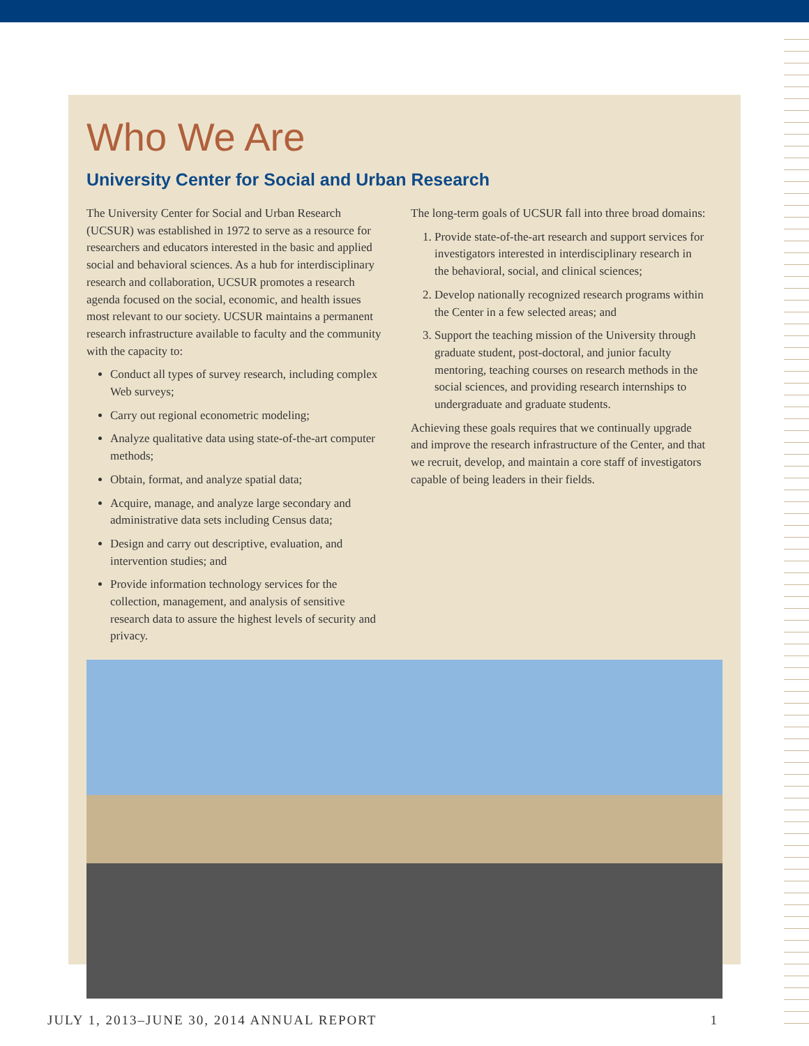Who We Are
University Center for Social and Urban Research
The University Center for Social and Urban Research (UCSUR) was established in 1972 to serve as a resource for researchers and educators interested in the basic and applied social and behavioral sciences. As a hub for interdisciplinary research and collaboration, UCSUR promotes a research agenda focused on the social, economic, and health issues most relevant to our society. UCSUR maintains a permanent research infrastructure available to faculty and the community with the capacity to:
Conduct all types of survey research, including complex Web surveys;
Carry out regional econometric modeling;
Analyze qualitative data using state-of-the-art computer methods;
Obtain, format, and analyze spatial data;
Acquire, manage, and analyze large secondary and administrative data sets including Census data;
Design and carry out descriptive, evaluation, and intervention studies; and
Provide information technology services for the collection, management, and analysis of sensitive research data to assure the highest levels of security and privacy.
The long-term goals of UCSUR fall into three broad domains:
1. Provide state-of-the-art research and support services for investigators interested in interdisciplinary research in the behavioral, social, and clinical sciences;
2. Develop nationally recognized research programs within the Center in a few selected areas; and
3. Support the teaching mission of the University through graduate student, post-doctoral, and junior faculty mentoring, teaching courses on research methods in the social sciences, and providing research internships to undergraduate and graduate students.
Achieving these goals requires that we continually upgrade and improve the research infrastructure of the Center, and that we recruit, develop, and maintain a core staff of investigators capable of being leaders in their fields.
JULY 1, 2013–JUNE 30, 2014 ANNUAL REPORT 1